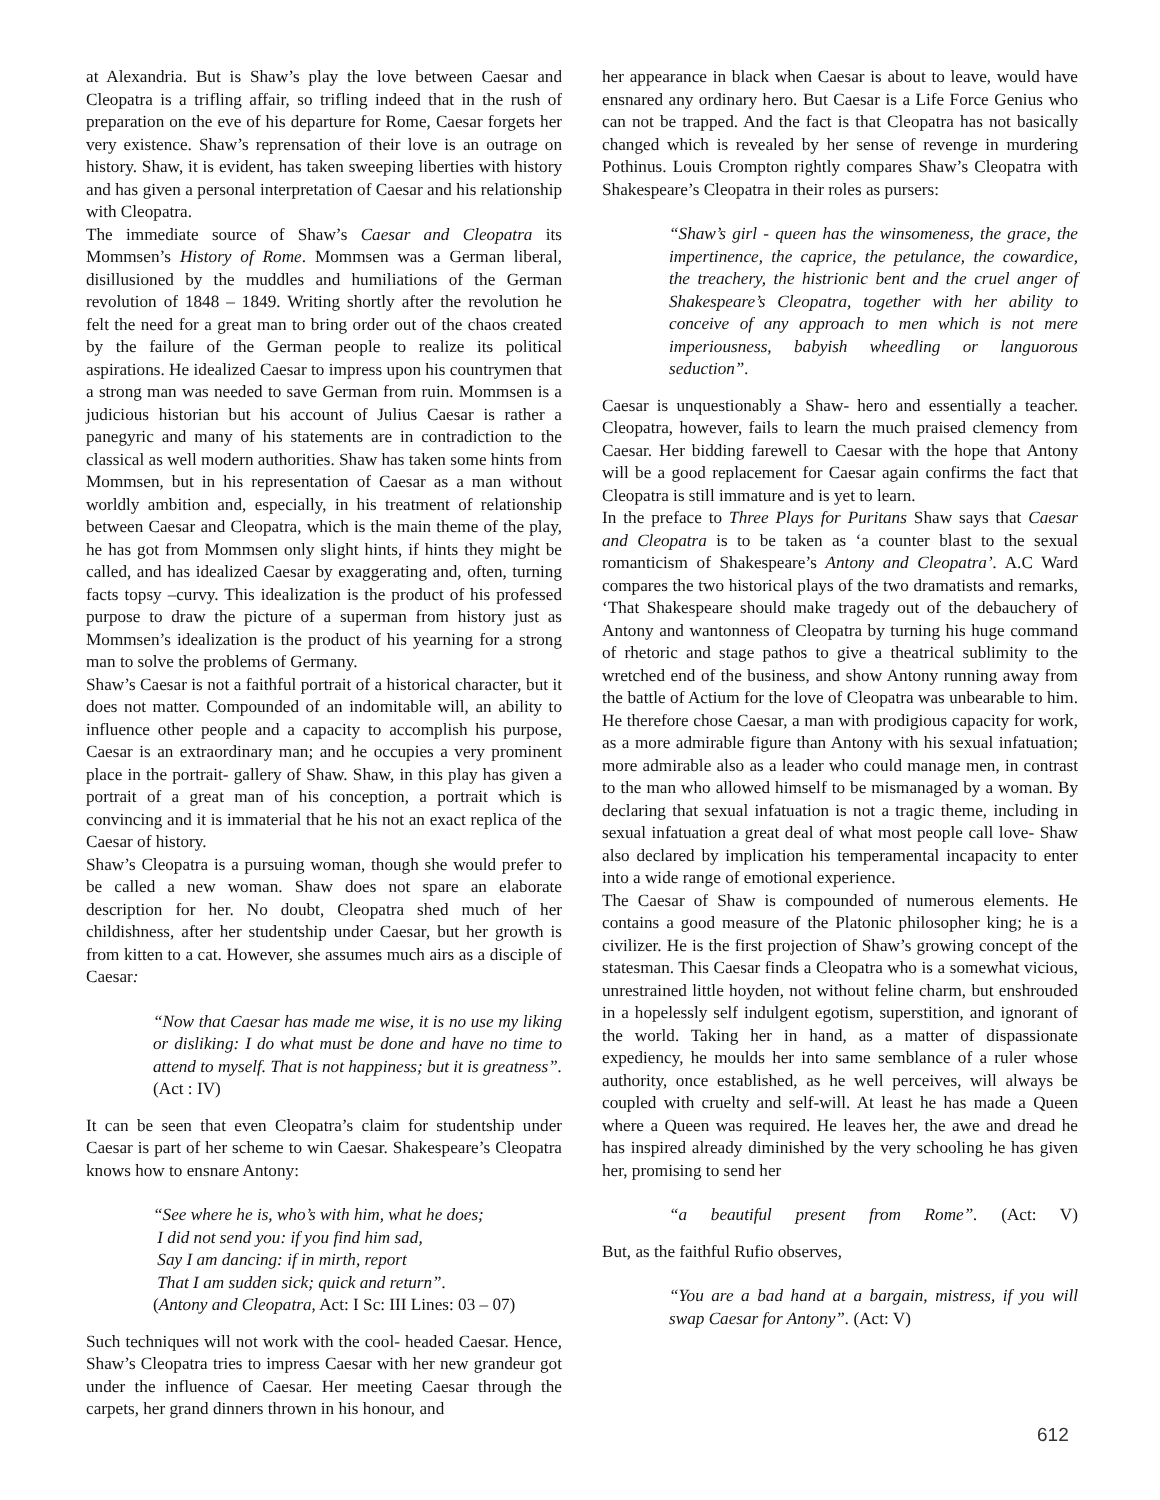at Alexandria. But is Shaw’s play the love between Caesar and Cleopatra is a trifling affair, so trifling indeed that in the rush of preparation on the eve of his departure for Rome, Caesar forgets her very existence. Shaw’s reprensation of their love is an outrage on history. Shaw, it is evident, has taken sweeping liberties with history and has given a personal interpretation of Caesar and his relationship with Cleopatra.
The immediate source of Shaw’s Caesar and Cleopatra its Mommsen’s History of Rome. Mommsen was a German liberal, disillusioned by the muddles and humiliations of the German revolution of 1848 – 1849. Writing shortly after the revolution he felt the need for a great man to bring order out of the chaos created by the failure of the German people to realize its political aspirations. He idealized Caesar to impress upon his countrymen that a strong man was needed to save German from ruin. Mommsen is a judicious historian but his account of Julius Caesar is rather a panegyric and many of his statements are in contradiction to the classical as well modern authorities. Shaw has taken some hints from Mommsen, but in his representation of Caesar as a man without worldly ambition and, especially, in his treatment of relationship between Caesar and Cleopatra, which is the main theme of the play, he has got from Mommsen only slight hints, if hints they might be called, and has idealized Caesar by exaggerating and, often, turning facts topsy –curvy. This idealization is the product of his professed purpose to draw the picture of a superman from history just as Mommsen’s idealization is the product of his yearning for a strong man to solve the problems of Germany.
Shaw’s Caesar is not a faithful portrait of a historical character, but it does not matter. Compounded of an indomitable will, an ability to influence other people and a capacity to accomplish his purpose, Caesar is an extraordinary man; and he occupies a very prominent place in the portrait- gallery of Shaw. Shaw, in this play has given a portrait of a great man of his conception, a portrait which is convincing and it is immaterial that he his not an exact replica of the Caesar of history.
Shaw’s Cleopatra is a pursuing woman, though she would prefer to be called a new woman. Shaw does not spare an elaborate description for her. No doubt, Cleopatra shed much of her childishness, after her studentship under Caesar, but her growth is from kitten to a cat. However, she assumes much airs as a disciple of Caesar:
“Now that Caesar has made me wise, it is no use my liking or disliking: I do what must be done and have no time to attend to myself. That is not happiness; but it is greatness”. (Act : IV)
It can be seen that even Cleopatra’s claim for studentship under Caesar is part of her scheme to win Caesar. Shakespeare’s Cleopatra knows how to ensnare Antony:
“See where he is, who’s with him, what he does;
I did not send you: if you find him sad,
Say I am dancing: if in mirth, report
That I am sudden sick; quick and return”.
(Antony and Cleopatra, Act: I Sc: III Lines: 03 – 07)
Such techniques will not work with the cool- headed Caesar. Hence, Shaw’s Cleopatra tries to impress Caesar with her new grandeur got under the influence of Caesar. Her meeting Caesar through the carpets, her grand dinners thrown in his honour, and
her appearance in black when Caesar is about to leave, would have ensnared any ordinary hero. But Caesar is a Life Force Genius who can not be trapped. And the fact is that Cleopatra has not basically changed which is revealed by her sense of revenge in murdering Pothinus. Louis Crompton rightly compares Shaw’s Cleopatra with Shakespeare’s Cleopatra in their roles as pursers:
“Shaw’s girl - queen has the winsomeness, the grace, the impertinence, the caprice, the petulance, the cowardice, the treachery, the histrionic bent and the cruel anger of Shakespeare’s Cleopatra, together with her ability to conceive of any approach to men which is not mere imperiousness, babyish wheedling or languorous seduction”.
Caesar is unquestionably a Shaw- hero and essentially a teacher. Cleopatra, however, fails to learn the much praised clemency from Caesar. Her bidding farewell to Caesar with the hope that Antony will be a good replacement for Caesar again confirms the fact that Cleopatra is still immature and is yet to learn.
In the preface to Three Plays for Puritans Shaw says that Caesar and Cleopatra is to be taken as ‘a counter blast to the sexual romanticism of Shakespeare’s Antony and Cleopatra’. A.C Ward compares the two historical plays of the two dramatists and remarks, ‘That Shakespeare should make tragedy out of the debauchery of Antony and wantonness of Cleopatra by turning his huge command of rhetoric and stage pathos to give a theatrical sublimity to the wretched end of the business, and show Antony running away from the battle of Actium for the love of Cleopatra was unbearable to him. He therefore chose Caesar, a man with prodigious capacity for work, as a more admirable figure than Antony with his sexual infatuation; more admirable also as a leader who could manage men, in contrast to the man who allowed himself to be mismanaged by a woman. By declaring that sexual infatuation is not a tragic theme, including in sexual infatuation a great deal of what most people call love- Shaw also declared by implication his temperamental incapacity to enter into a wide range of emotional experience.
The Caesar of Shaw is compounded of numerous elements. He contains a good measure of the Platonic philosopher king; he is a civilizer. He is the first projection of Shaw’s growing concept of the statesman. This Caesar finds a Cleopatra who is a somewhat vicious, unrestrained little hoyden, not without feline charm, but enshrouded in a hopelessly self indulgent egotism, superstition, and ignorant of the world. Taking her in hand, as a matter of dispassionate expediency, he moulds her into same semblance of a ruler whose authority, once established, as he well perceives, will always be coupled with cruelty and self-will. At least he has made a Queen where a Queen was required. He leaves her, the awe and dread he has inspired already diminished by the very schooling he has given her, promising to send her
“a beautiful present from Rome”. (Act: V)
But, as the faithful Rufio observes,
“You are a bad hand at a bargain, mistress, if you will swap Caesar for Antony”. (Act: V)
612